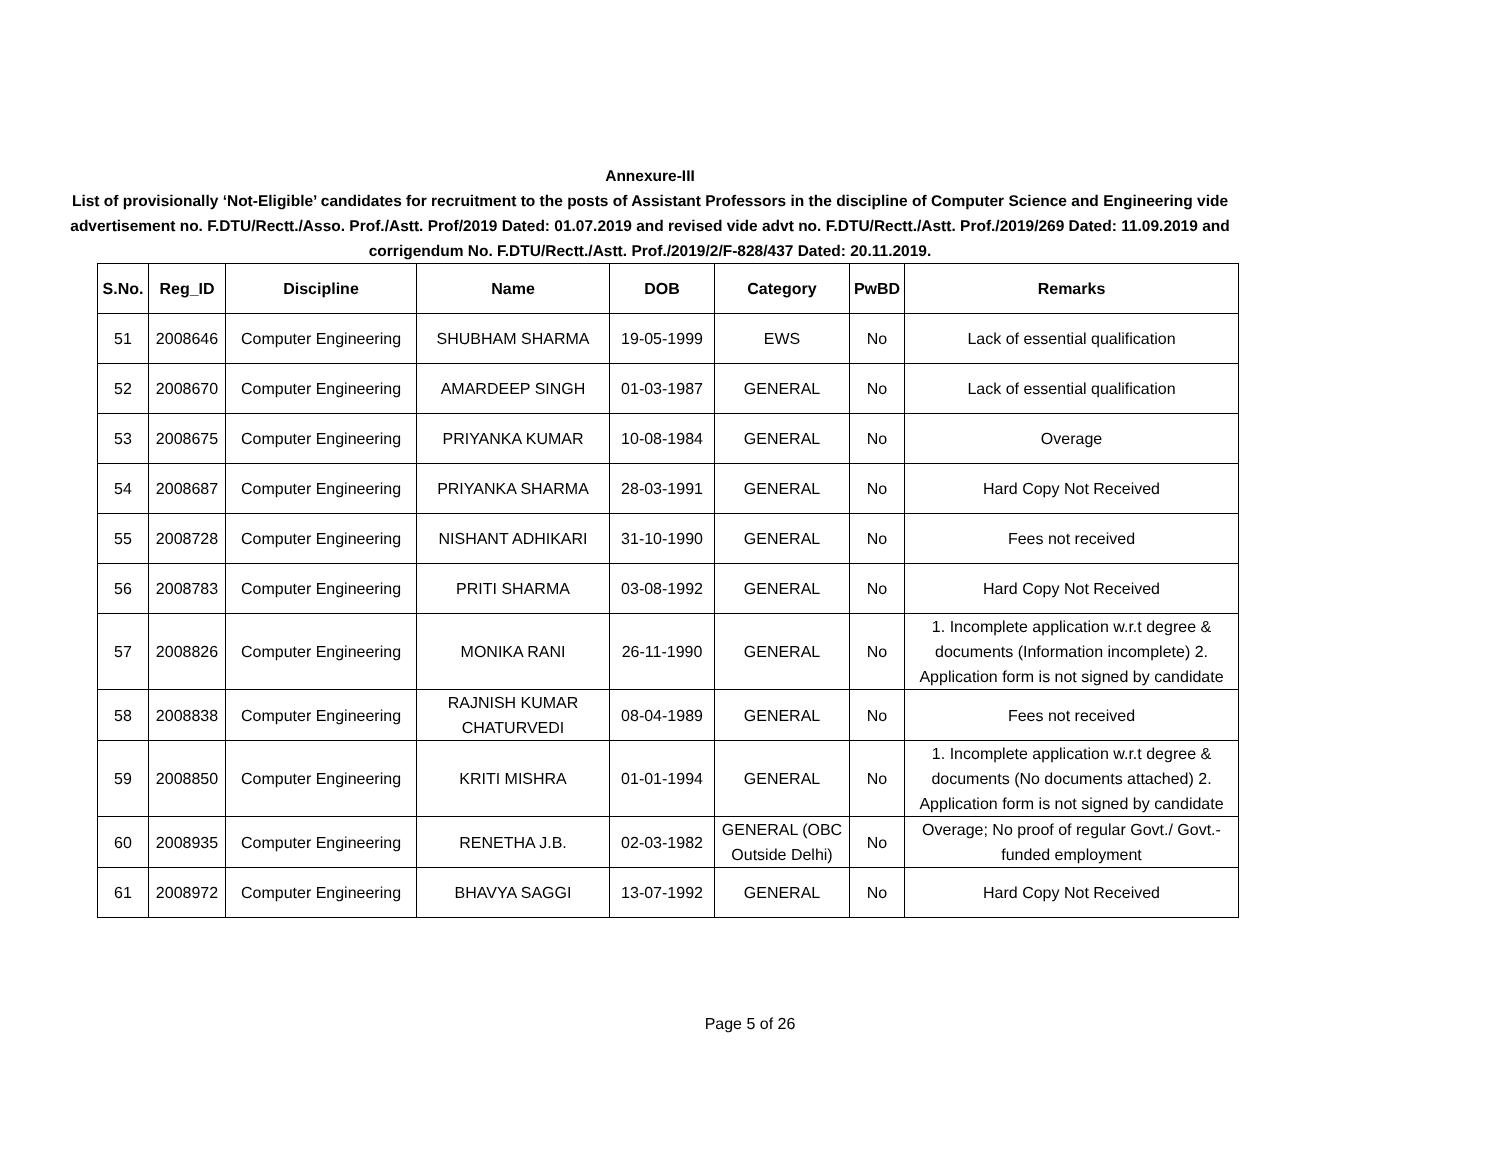Annexure-III
List of provisionally ‘Not-Eligible’ candidates for recruitment to the posts of Assistant Professors in the discipline of Computer Science and Engineering vide advertisement no. F.DTU/Rectt./Asso. Prof./Astt. Prof/2019 Dated: 01.07.2019 and revised vide advt no. F.DTU/Rectt./Astt. Prof./2019/269 Dated: 11.09.2019 and corrigendum No. F.DTU/Rectt./Astt. Prof./2019/2/F-828/437 Dated: 20.11.2019.
| S.No. | Reg_ID | Discipline | Name | DOB | Category | PwBD | Remarks |
| --- | --- | --- | --- | --- | --- | --- | --- |
| 51 | 2008646 | Computer Engineering | SHUBHAM SHARMA | 19-05-1999 | EWS | No | Lack of essential qualification |
| 52 | 2008670 | Computer Engineering | AMARDEEP SINGH | 01-03-1987 | GENERAL | No | Lack of essential qualification |
| 53 | 2008675 | Computer Engineering | PRIYANKA KUMAR | 10-08-1984 | GENERAL | No | Overage |
| 54 | 2008687 | Computer Engineering | PRIYANKA SHARMA | 28-03-1991 | GENERAL | No | Hard Copy Not Received |
| 55 | 2008728 | Computer Engineering | NISHANT ADHIKARI | 31-10-1990 | GENERAL | No | Fees not received |
| 56 | 2008783 | Computer Engineering | PRITI SHARMA | 03-08-1992 | GENERAL | No | Hard Copy Not Received |
| 57 | 2008826 | Computer Engineering | MONIKA RANI | 26-11-1990 | GENERAL | No | 1. Incomplete application w.r.t degree & documents (Information incomplete) 2. Application form is not signed by candidate |
| 58 | 2008838 | Computer Engineering | RAJNISH KUMAR CHATURVEDI | 08-04-1989 | GENERAL | No | Fees not received |
| 59 | 2008850 | Computer Engineering | KRITI MISHRA | 01-01-1994 | GENERAL | No | 1. Incomplete application w.r.t degree & documents (No documents attached) 2. Application form is not signed by candidate |
| 60 | 2008935 | Computer Engineering | RENETHA J.B. | 02-03-1982 | GENERAL (OBC Outside Delhi) | No | Overage; No proof of regular Govt./ Govt.-funded employment |
| 61 | 2008972 | Computer Engineering | BHAVYA SAGGI | 13-07-1992 | GENERAL | No | Hard Copy Not Received |
Page 5 of 26